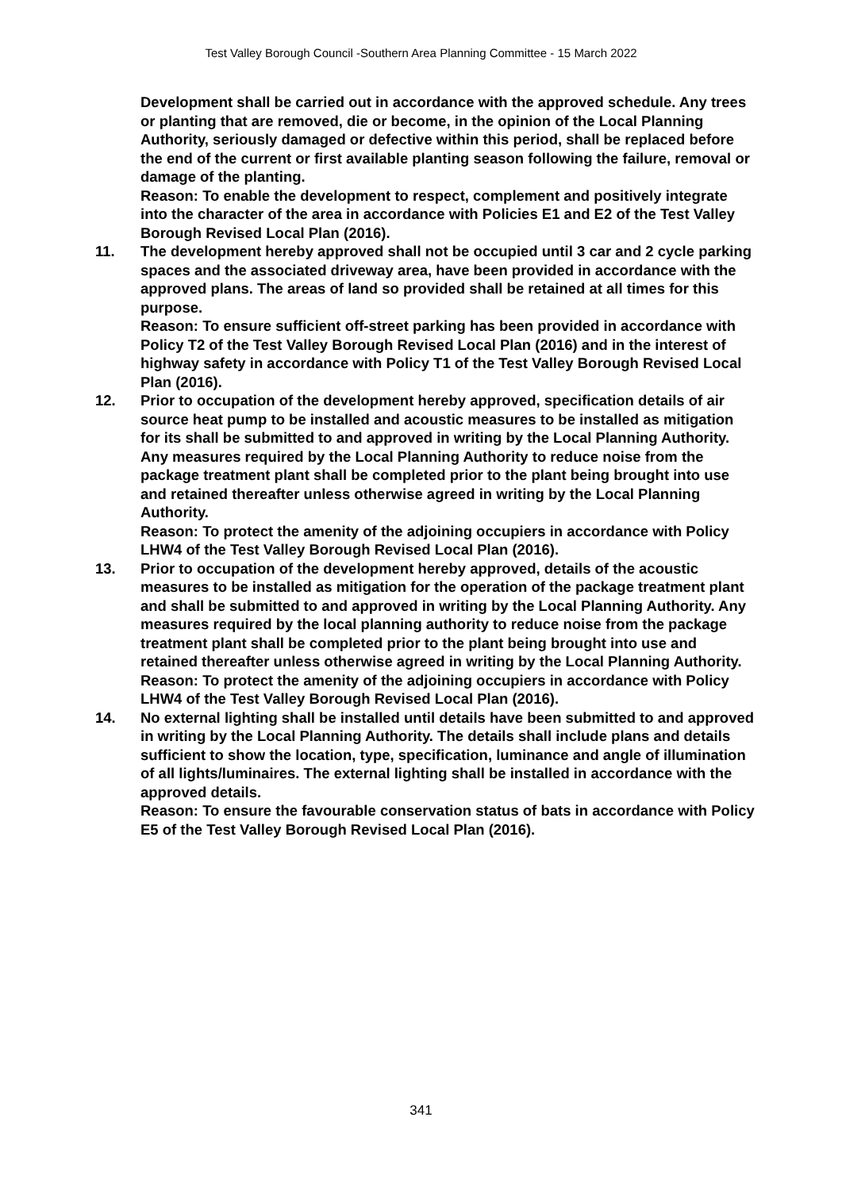Test Valley Borough Council -Southern Area Planning Committee - 15 March 2022
Development shall be carried out in accordance with the approved schedule. Any trees or planting that are removed, die or become, in the opinion of the Local Planning Authority, seriously damaged or defective within this period, shall be replaced before the end of the current or first available planting season following the failure, removal or damage of the planting.
Reason: To enable the development to respect, complement and positively integrate into the character of the area in accordance with Policies E1 and E2 of the Test Valley Borough Revised Local Plan (2016).
11. The development hereby approved shall not be occupied until 3 car and 2 cycle parking spaces and the associated driveway area, have been provided in accordance with the approved plans. The areas of land so provided shall be retained at all times for this purpose.
Reason: To ensure sufficient off-street parking has been provided in accordance with Policy T2 of the Test Valley Borough Revised Local Plan (2016) and in the interest of highway safety in accordance with Policy T1 of the Test Valley Borough Revised Local Plan (2016).
12. Prior to occupation of the development hereby approved, specification details of air source heat pump to be installed and acoustic measures to be installed as mitigation for its shall be submitted to and approved in writing by the Local Planning Authority. Any measures required by the Local Planning Authority to reduce noise from the package treatment plant shall be completed prior to the plant being brought into use and retained thereafter unless otherwise agreed in writing by the Local Planning Authority.
Reason: To protect the amenity of the adjoining occupiers in accordance with Policy LHW4 of the Test Valley Borough Revised Local Plan (2016).
13. Prior to occupation of the development hereby approved, details of the acoustic measures to be installed as mitigation for the operation of the package treatment plant and shall be submitted to and approved in writing by the Local Planning Authority. Any measures required by the local planning authority to reduce noise from the package treatment plant shall be completed prior to the plant being brought into use and retained thereafter unless otherwise agreed in writing by the Local Planning Authority.
Reason: To protect the amenity of the adjoining occupiers in accordance with Policy LHW4 of the Test Valley Borough Revised Local Plan (2016).
14. No external lighting shall be installed until details have been submitted to and approved in writing by the Local Planning Authority. The details shall include plans and details sufficient to show the location, type, specification, luminance and angle of illumination of all lights/luminaires. The external lighting shall be installed in accordance with the approved details.
Reason: To ensure the favourable conservation status of bats in accordance with Policy E5 of the Test Valley Borough Revised Local Plan (2016).
341